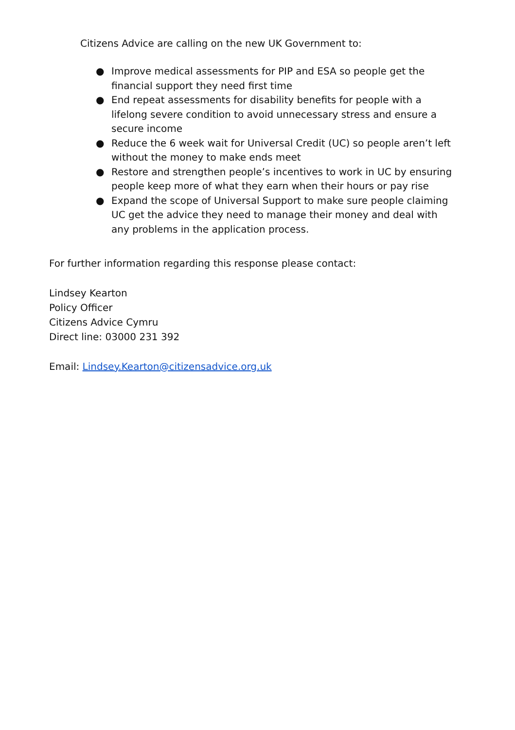Citizens Advice are calling on the new UK Government to:
● Improve medical assessments for PIP and ESA so people get the financial support they need first time
● End repeat assessments for disability benefits for people with a lifelong severe condition to avoid unnecessary stress and ensure a secure income
● Reduce the 6 week wait for Universal Credit (UC) so people aren’t left without the money to make ends meet
● Restore and strengthen people’s incentives to work in UC by ensuring people keep more of what they earn when their hours or pay rise
● Expand the scope of Universal Support to make sure people claiming UC get the advice they need to manage their money and deal with any problems in the application process.
For further information regarding this response please contact:
Lindsey Kearton
Policy Officer
Citizens Advice Cymru
Direct line: 03000 231 392
Email: Lindsey.Kearton@citizensadvice.org.uk